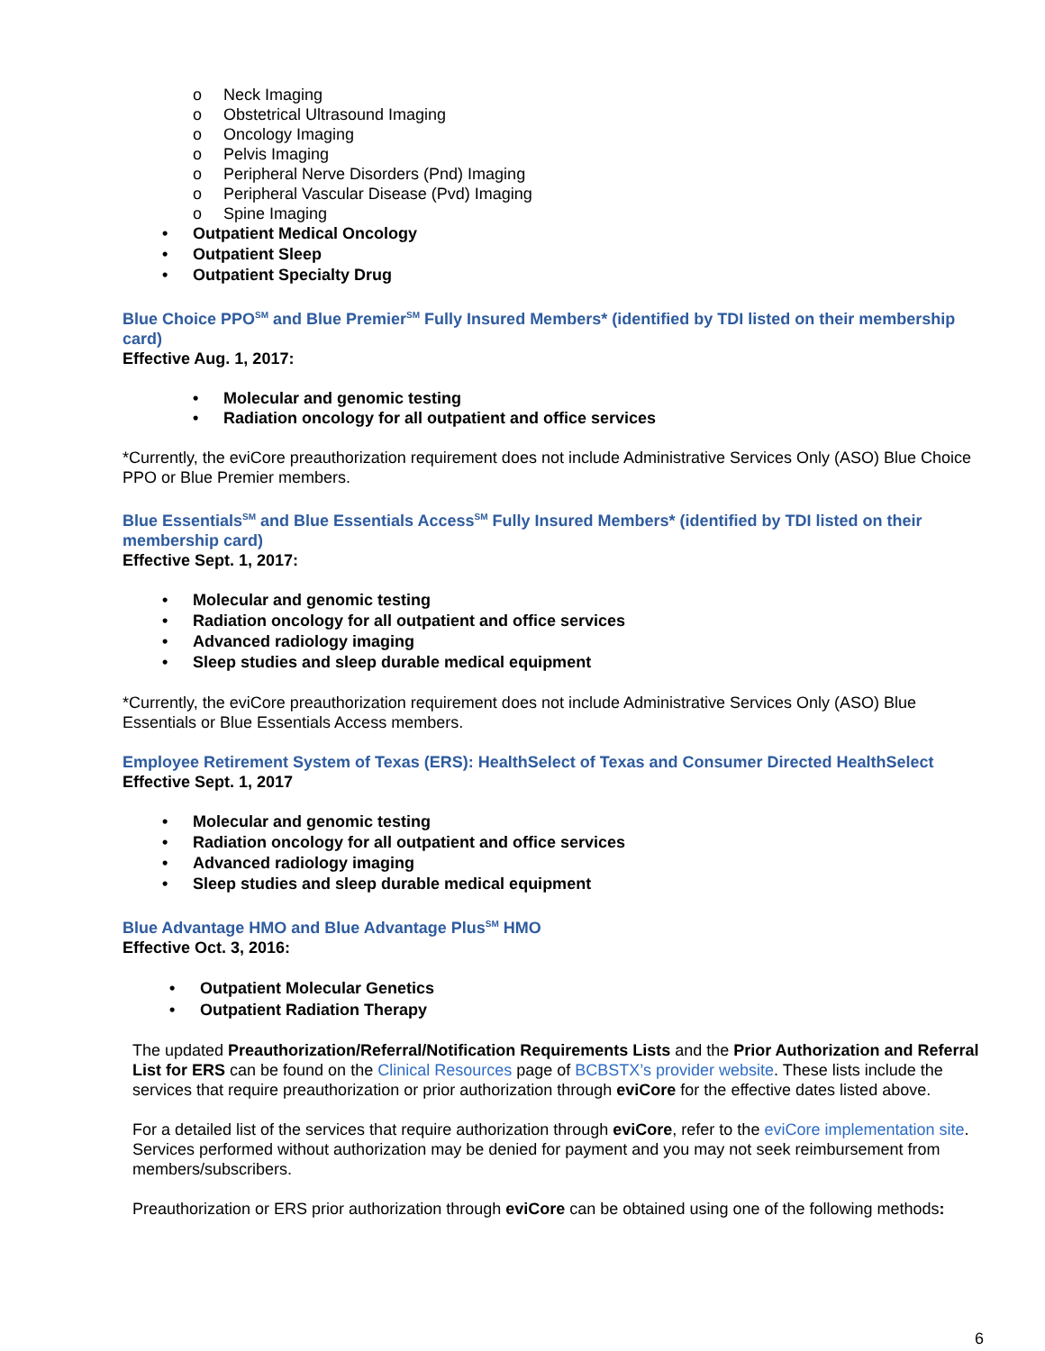o Neck Imaging
o Obstetrical Ultrasound Imaging
o Oncology Imaging
o Pelvis Imaging
o Peripheral Nerve Disorders (Pnd) Imaging
o Peripheral Vascular Disease (Pvd) Imaging
o Spine Imaging
• Outpatient Medical Oncology
• Outpatient Sleep
• Outpatient Specialty Drug
Blue Choice PPO<sup>SM</sup> and Blue Premier<sup>SM</sup> Fully Insured Members* (identified by TDI listed on their membership card)
Effective Aug. 1, 2017:
• Molecular and genomic testing
• Radiation oncology for all outpatient and office services
*Currently, the eviCore preauthorization requirement does not include Administrative Services Only (ASO) Blue Choice PPO or Blue Premier members.
Blue Essentials<sup>SM</sup> and Blue Essentials Access<sup>SM</sup> Fully Insured Members* (identified by TDI listed on their membership card)
Effective Sept. 1, 2017:
• Molecular and genomic testing
• Radiation oncology for all outpatient and office services
• Advanced radiology imaging
• Sleep studies and sleep durable medical equipment
*Currently, the eviCore preauthorization requirement does not include Administrative Services Only (ASO) Blue Essentials or Blue Essentials Access members.
Employee Retirement System of Texas (ERS): HealthSelect of Texas and Consumer Directed HealthSelect
Effective Sept. 1, 2017
• Molecular and genomic testing
• Radiation oncology for all outpatient and office services
• Advanced radiology imaging
• Sleep studies and sleep durable medical equipment
Blue Advantage HMO and Blue Advantage Plus<sup>SM</sup> HMO
Effective Oct. 3, 2016:
• Outpatient Molecular Genetics
• Outpatient Radiation Therapy
The updated Preauthorization/Referral/Notification Requirements Lists and the Prior Authorization and Referral List for ERS can be found on the Clinical Resources page of BCBSTX’s provider website. These lists include the services that require preauthorization or prior authorization through eviCore for the effective dates listed above.
For a detailed list of the services that require authorization through eviCore, refer to the eviCore implementation site. Services performed without authorization may be denied for payment and you may not seek reimbursement from members/subscribers.
Preauthorization or ERS prior authorization through eviCore can be obtained using one of the following methods:
6